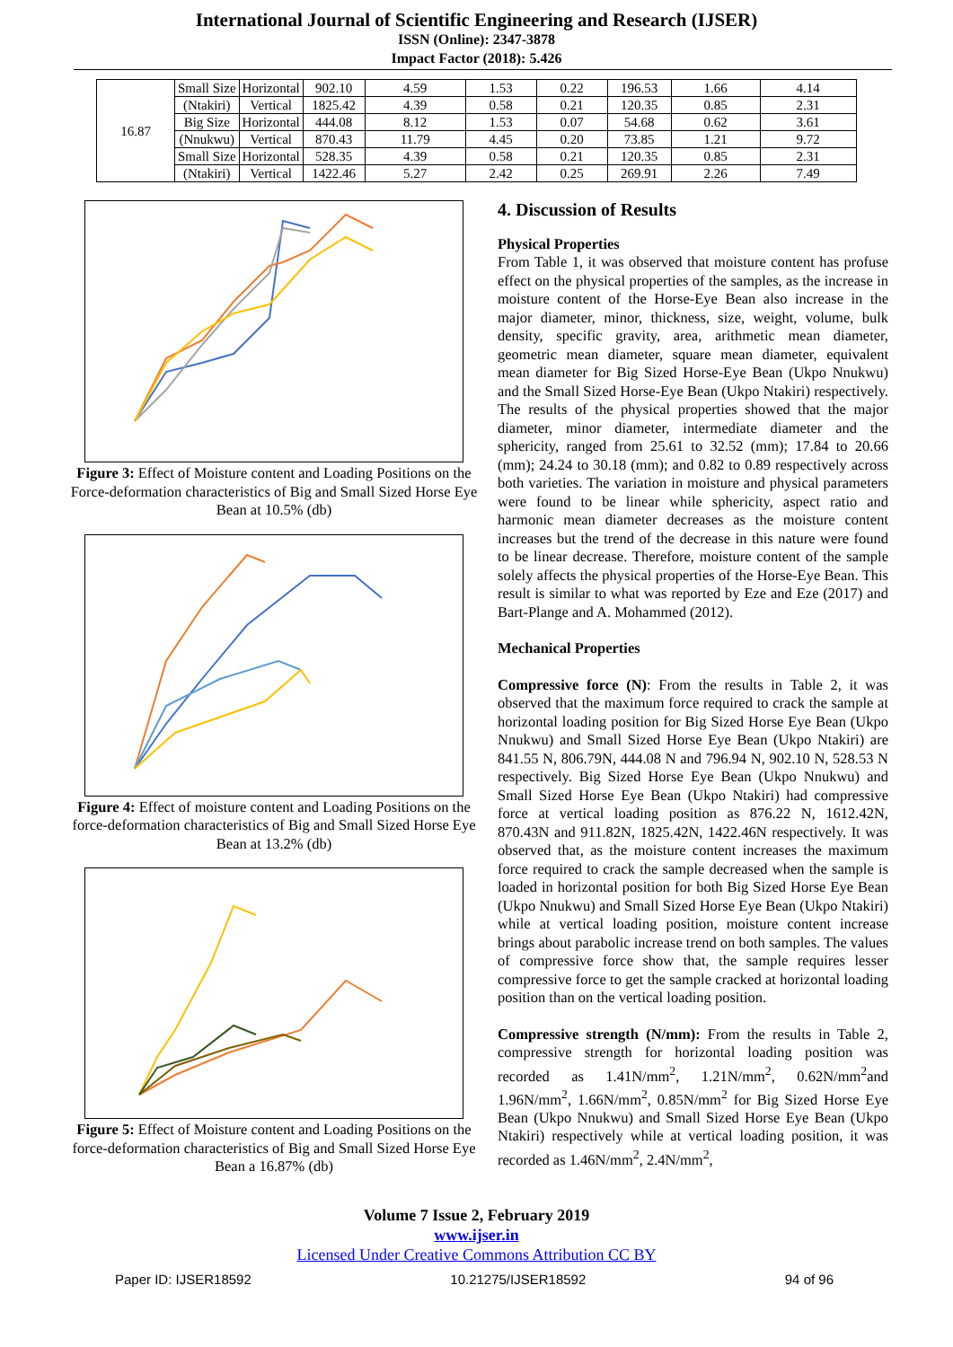International Journal of Scientific Engineering and Research (IJSER)
ISSN (Online): 2347-3878
Impact Factor (2018): 5.426
| 16.87 | Small Size | Horizontal | 902.10 | 4.59 | 1.53 | 0.22 | 196.53 | 1.66 | 4.14 |
| | (Ntakiri) | Vertical | 1825.42 | 4.39 | 0.58 | 0.21 | 120.35 | 0.85 | 2.31 |
| | Big Size | Horizontal | 444.08 | 8.12 | 1.53 | 0.07 | 54.68 | 0.62 | 3.61 |
| | (Nnukwu) | Vertical | 870.43 | 11.79 | 4.45 | 0.20 | 73.85 | 1.21 | 9.72 |
| | Small Size | Horizontal | 528.35 | 4.39 | 0.58 | 0.21 | 120.35 | 0.85 | 2.31 |
| | (Ntakiri) | Vertical | 1422.46 | 5.27 | 2.42 | 0.25 | 269.91 | 2.26 | 7.49 |
Figure 3: Effect of Moisture content and Loading Positions on the Force-deformation characteristics of Big and Small Sized Horse Eye Bean at 10.5% (db)
Figure 4: Effect of moisture content and Loading Positions on the force-deformation characteristics of Big and Small Sized Horse Eye Bean at 13.2% (db)
Figure 5: Effect of Moisture content and Loading Positions on the force-deformation characteristics of Big and Small Sized Horse Eye Bean a 16.87% (db)
4. Discussion of Results
Physical Properties
From Table 1, it was observed that moisture content has profuse effect on the physical properties of the samples, as the increase in moisture content of the Horse-Eye Bean also increase in the major diameter, minor, thickness, size, weight, volume, bulk density, specific gravity, area, arithmetic mean diameter, geometric mean diameter, square mean diameter, equivalent mean diameter for Big Sized Horse-Eye Bean (Ukpo Nnukwu) and the Small Sized Horse-Eye Bean (Ukpo Ntakiri) respectively. The results of the physical properties showed that the major diameter, minor diameter, intermediate diameter and the sphericity, ranged from 25.61 to 32.52 (mm); 17.84 to 20.66 (mm); 24.24 to 30.18 (mm); and 0.82 to 0.89 respectively across both varieties. The variation in moisture and physical parameters were found to be linear while sphericity, aspect ratio and harmonic mean diameter decreases as the moisture content increases but the trend of the decrease in this nature were found to be linear decrease. Therefore, moisture content of the sample solely affects the physical properties of the Horse-Eye Bean. This result is similar to what was reported by Eze and Eze (2017) and Bart-Plange and A. Mohammed (2012).
Mechanical Properties
Compressive force (N): From the results in Table 2, it was observed that the maximum force required to crack the sample at horizontal loading position for Big Sized Horse Eye Bean (Ukpo Nnukwu) and Small Sized Horse Eye Bean (Ukpo Ntakiri) are 841.55 N, 806.79N, 444.08 N and 796.94 N, 902.10 N, 528.53 N respectively. Big Sized Horse Eye Bean (Ukpo Nnukwu) and Small Sized Horse Eye Bean (Ukpo Ntakiri) had compressive force at vertical loading position as 876.22 N, 1612.42N, 870.43N and 911.82N, 1825.42N, 1422.46N respectively. It was observed that, as the moisture content increases the maximum force required to crack the sample decreased when the sample is loaded in horizontal position for both Big Sized Horse Eye Bean (Ukpo Nnukwu) and Small Sized Horse Eye Bean (Ukpo Ntakiri) while at vertical loading position, moisture content increase brings about parabolic increase trend on both samples. The values of compressive force show that, the sample requires lesser compressive force to get the sample cracked at horizontal loading position than on the vertical loading position.
Compressive strength (N/mm): From the results in Table 2, compressive strength for horizontal loading position was recorded as 1.41N/mm<sup>2</sup>, 1.21N/mm<sup>2</sup>, 0.62N/mm<sup>2</sup>and 1.96N/mm<sup>2</sup>, 1.66N/mm<sup>2</sup>, 0.85N/mm<sup>2</sup> for Big Sized Horse Eye Bean (Ukpo Nnukwu) and Small Sized Horse Eye Bean (Ukpo Ntakiri) respectively while at vertical loading position, it was recorded as 1.46N/mm<sup>2</sup>, 2.4N/mm<sup>2</sup>,
Volume 7 Issue 2, February 2019
www.ijser.in
Licensed Under Creative Commons Attribution CC BY
Paper ID: IJSER18592 10.21275/IJSER18592 94 of 96